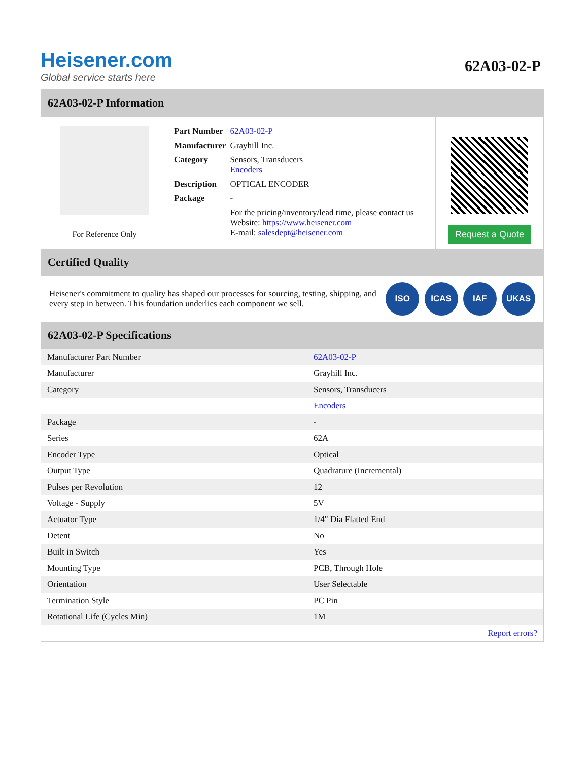Heisener.com
Global service starts here
62A03-02-P
62A03-02-P Information
For Reference Only
| Part Number | 62A03-02-P |
| Manufacturer | Grayhill Inc. |
| Category | Sensors, Transducers Encoders |
| Description | OPTICAL ENCODER |
| Package | - |
| | For the pricing/inventory/lead time, please contact us Website: https://www.heisener.com E-mail: salesdept@heisener.com |
Request a Quote
Certified Quality
Heisener's commitment to quality has shaped our processes for sourcing, testing, shipping, and every step in between. This foundation underlies each component we sell.
ISO ICAS IAF UKAS
62A03-02-P Specifications
| Manufacturer Part Number | 62A03-02-P |
| Manufacturer | Grayhill Inc. |
| Category | Sensors, Transducers |
| | Encoders |
| Package | - |
| Series | 62A |
| Encoder Type | Optical |
| Output Type | Quadrature (Incremental) |
| Pulses per Revolution | 12 |
| Voltage - Supply | 5V |
| Actuator Type | 1/4" Dia Flatted End |
| Detent | No |
| Built in Switch | Yes |
| Mounting Type | PCB, Through Hole |
| Orientation | User Selectable |
| Termination Style | PC Pin |
| Rotational Life (Cycles Min) | 1M |
| | Report errors? |